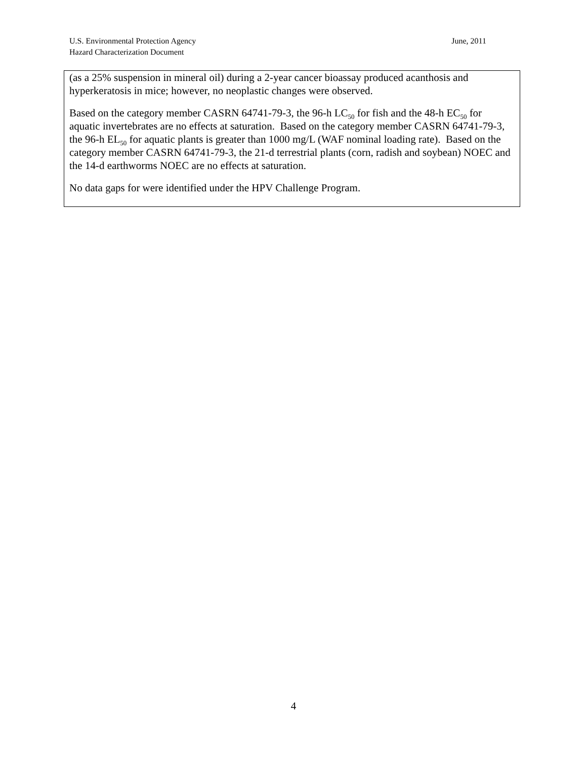June, 2011 U.S. Environmental Protection Agency
Hazard Characterization Document
(as a 25% suspension in mineral oil) during a 2-year cancer bioassay produced acanthosis and hyperkeratosis in mice; however, no neoplastic changes were observed.
Based on the category member CASRN 64741-79-3, the 96-h LC<sub>50</sub> for fish and the 48-h EC<sub>50</sub> for aquatic invertebrates are no effects at saturation. Based on the category member CASRN 64741-79-3, the 96-h EL<sub>50</sub> for aquatic plants is greater than 1000 mg/L (WAF nominal loading rate). Based on the category member CASRN 64741-79-3, the 21-d terrestrial plants (corn, radish and soybean) NOEC and the 14-d earthworms NOEC are no effects at saturation.
No data gaps for were identified under the HPV Challenge Program.
4